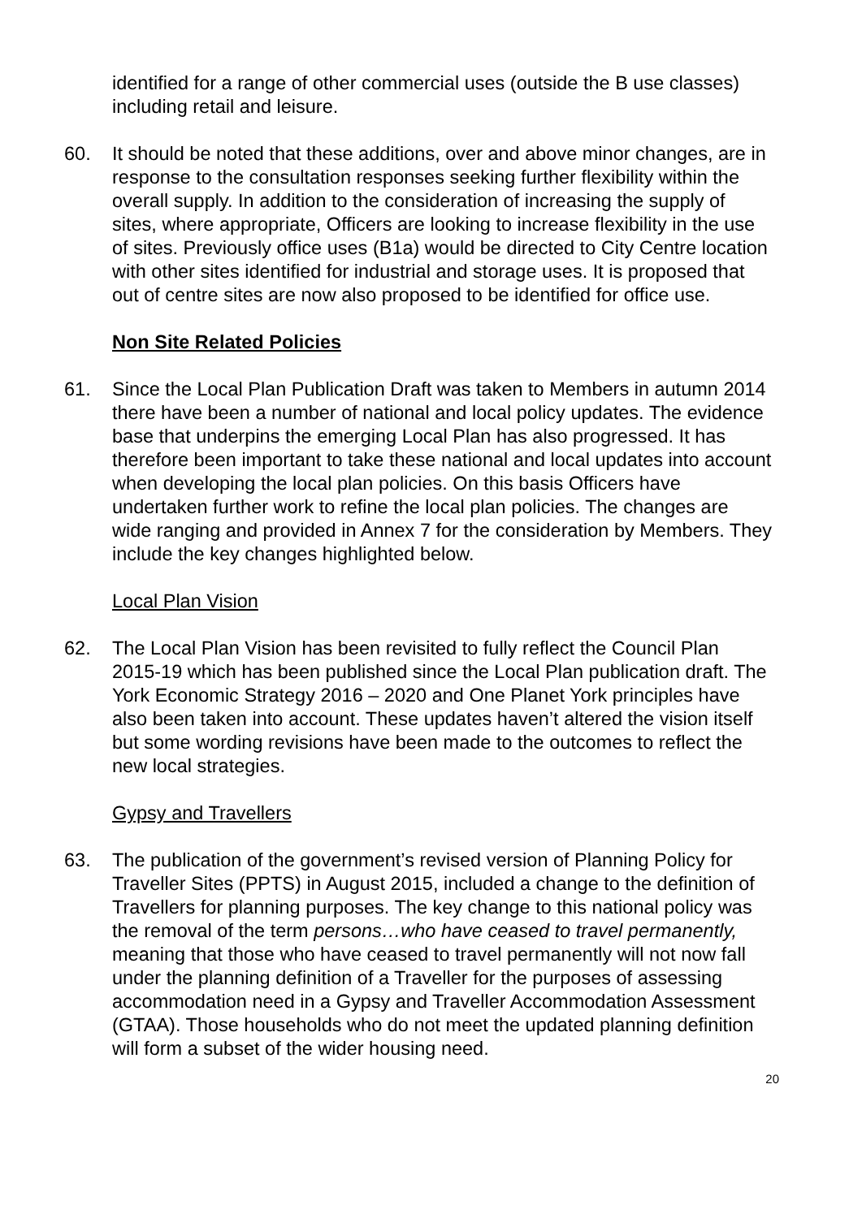identified for a range of other commercial uses (outside the B use classes) including retail and leisure.
60. It should be noted that these additions, over and above minor changes, are in response to the consultation responses seeking further flexibility within the overall supply. In addition to the consideration of increasing the supply of sites, where appropriate, Officers are looking to increase flexibility in the use of sites. Previously office uses (B1a) would be directed to City Centre location with other sites identified for industrial and storage uses. It is proposed that out of centre sites are now also proposed to be identified for office use.
Non Site Related Policies
61. Since the Local Plan Publication Draft was taken to Members in autumn 2014 there have been a number of national and local policy updates. The evidence base that underpins the emerging Local Plan has also progressed. It has therefore been important to take these national and local updates into account when developing the local plan policies. On this basis Officers have undertaken further work to refine the local plan policies. The changes are wide ranging and provided in Annex 7 for the consideration by Members. They include the key changes highlighted below.
Local Plan Vision
62. The Local Plan Vision has been revisited to fully reflect the Council Plan 2015-19 which has been published since the Local Plan publication draft. The York Economic Strategy 2016 – 2020 and One Planet York principles have also been taken into account. These updates haven’t altered the vision itself but some wording revisions have been made to the outcomes to reflect the new local strategies.
Gypsy and Travellers
63. The publication of the government’s revised version of Planning Policy for Traveller Sites (PPTS) in August 2015, included a change to the definition of Travellers for planning purposes. The key change to this national policy was the removal of the term persons…who have ceased to travel permanently, meaning that those who have ceased to travel permanently will not now fall under the planning definition of a Traveller for the purposes of assessing accommodation need in a Gypsy and Traveller Accommodation Assessment (GTAA). Those households who do not meet the updated planning definition will form a subset of the wider housing need.
20